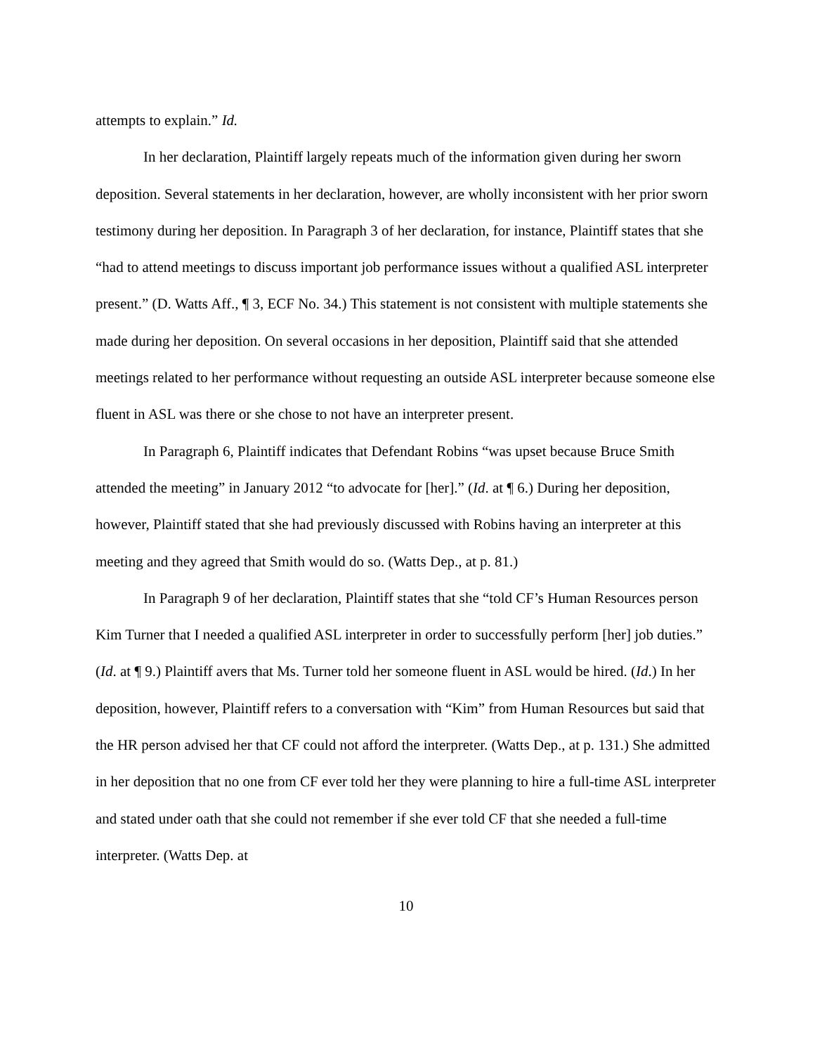attempts to explain.” Id.
In her declaration, Plaintiff largely repeats much of the information given during her sworn deposition. Several statements in her declaration, however, are wholly inconsistent with her prior sworn testimony during her deposition. In Paragraph 3 of her declaration, for instance, Plaintiff states that she “had to attend meetings to discuss important job performance issues without a qualified ASL interpreter present.” (D. Watts Aff., ¶ 3, ECF No. 34.) This statement is not consistent with multiple statements she made during her deposition. On several occasions in her deposition, Plaintiff said that she attended meetings related to her performance without requesting an outside ASL interpreter because someone else fluent in ASL was there or she chose to not have an interpreter present.
In Paragraph 6, Plaintiff indicates that Defendant Robins “was upset because Bruce Smith attended the meeting” in January 2012 “to advocate for [her].” (Id. at ¶ 6.) During her deposition, however, Plaintiff stated that she had previously discussed with Robins having an interpreter at this meeting and they agreed that Smith would do so. (Watts Dep., at p. 81.)
In Paragraph 9 of her declaration, Plaintiff states that she “told CF’s Human Resources person Kim Turner that I needed a qualified ASL interpreter in order to successfully perform [her] job duties.” (Id. at ¶ 9.) Plaintiff avers that Ms. Turner told her someone fluent in ASL would be hired. (Id.) In her deposition, however, Plaintiff refers to a conversation with “Kim” from Human Resources but said that the HR person advised her that CF could not afford the interpreter. (Watts Dep., at p. 131.) She admitted in her deposition that no one from CF ever told her they were planning to hire a full-time ASL interpreter and stated under oath that she could not remember if she ever told CF that she needed a full-time interpreter. (Watts Dep. at
10